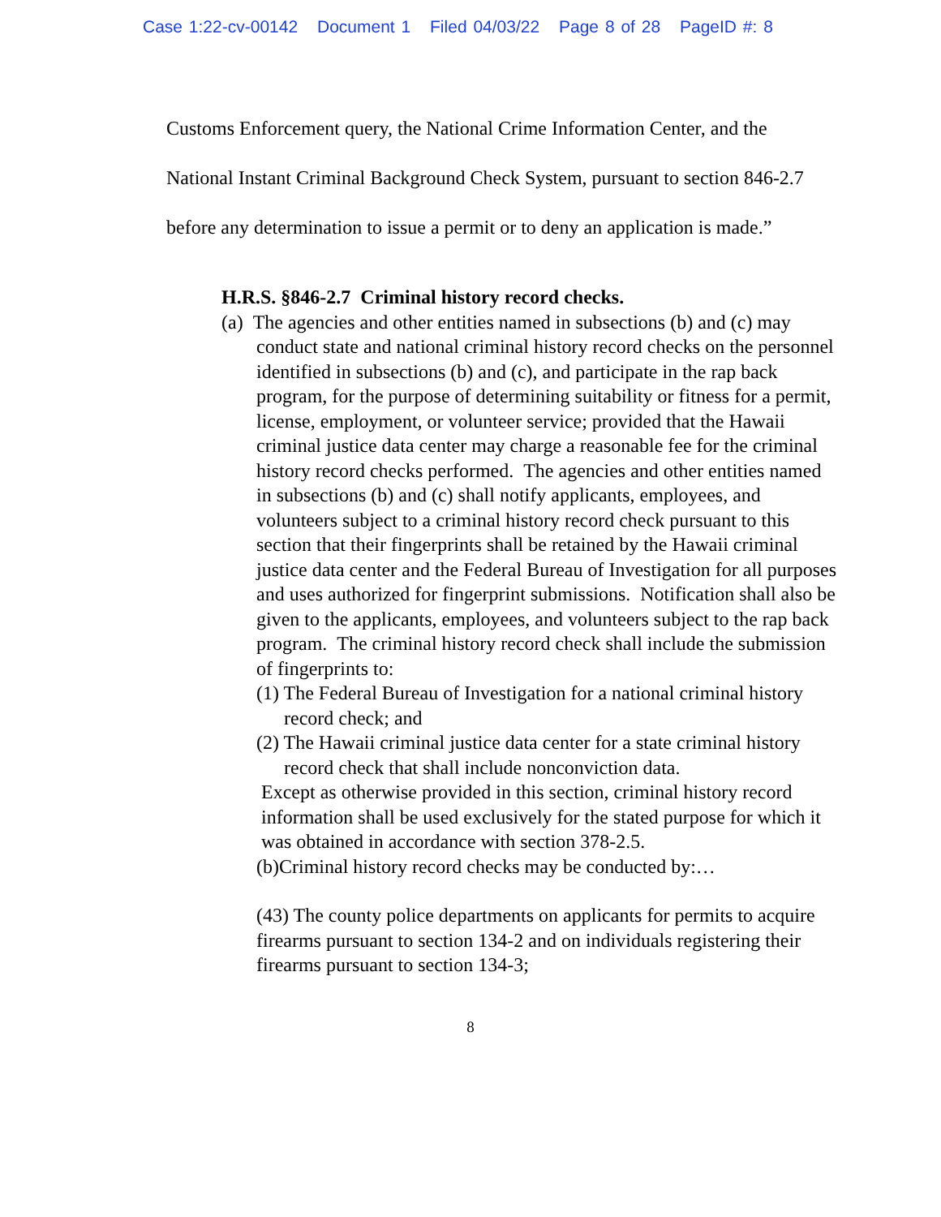Case 1:22-cv-00142 Document 1 Filed 04/03/22 Page 8 of 28 PageID #: 8
Customs Enforcement query, the National Crime Information Center, and the National Instant Criminal Background Check System, pursuant to section 846-2.7 before any determination to issue a permit or to deny an application is made.”
H.R.S. §846-2.7 Criminal history record checks.
(a) The agencies and other entities named in subsections (b) and (c) may conduct state and national criminal history record checks on the personnel identified in subsections (b) and (c), and participate in the rap back program, for the purpose of determining suitability or fitness for a permit, license, employment, or volunteer service; provided that the Hawaii criminal justice data center may charge a reasonable fee for the criminal history record checks performed. The agencies and other entities named in subsections (b) and (c) shall notify applicants, employees, and volunteers subject to a criminal history record check pursuant to this section that their fingerprints shall be retained by the Hawaii criminal justice data center and the Federal Bureau of Investigation for all purposes and uses authorized for fingerprint submissions. Notification shall also be given to the applicants, employees, and volunteers subject to the rap back program. The criminal history record check shall include the submission of fingerprints to:
(1) The Federal Bureau of Investigation for a national criminal history record check; and
(2) The Hawaii criminal justice data center for a state criminal history record check that shall include nonconviction data.
Except as otherwise provided in this section, criminal history record information shall be used exclusively for the stated purpose for which it was obtained in accordance with section 378-2.5.
(b)Criminal history record checks may be conducted by:…
(43) The county police departments on applicants for permits to acquire firearms pursuant to section 134-2 and on individuals registering their firearms pursuant to section 134-3;
8